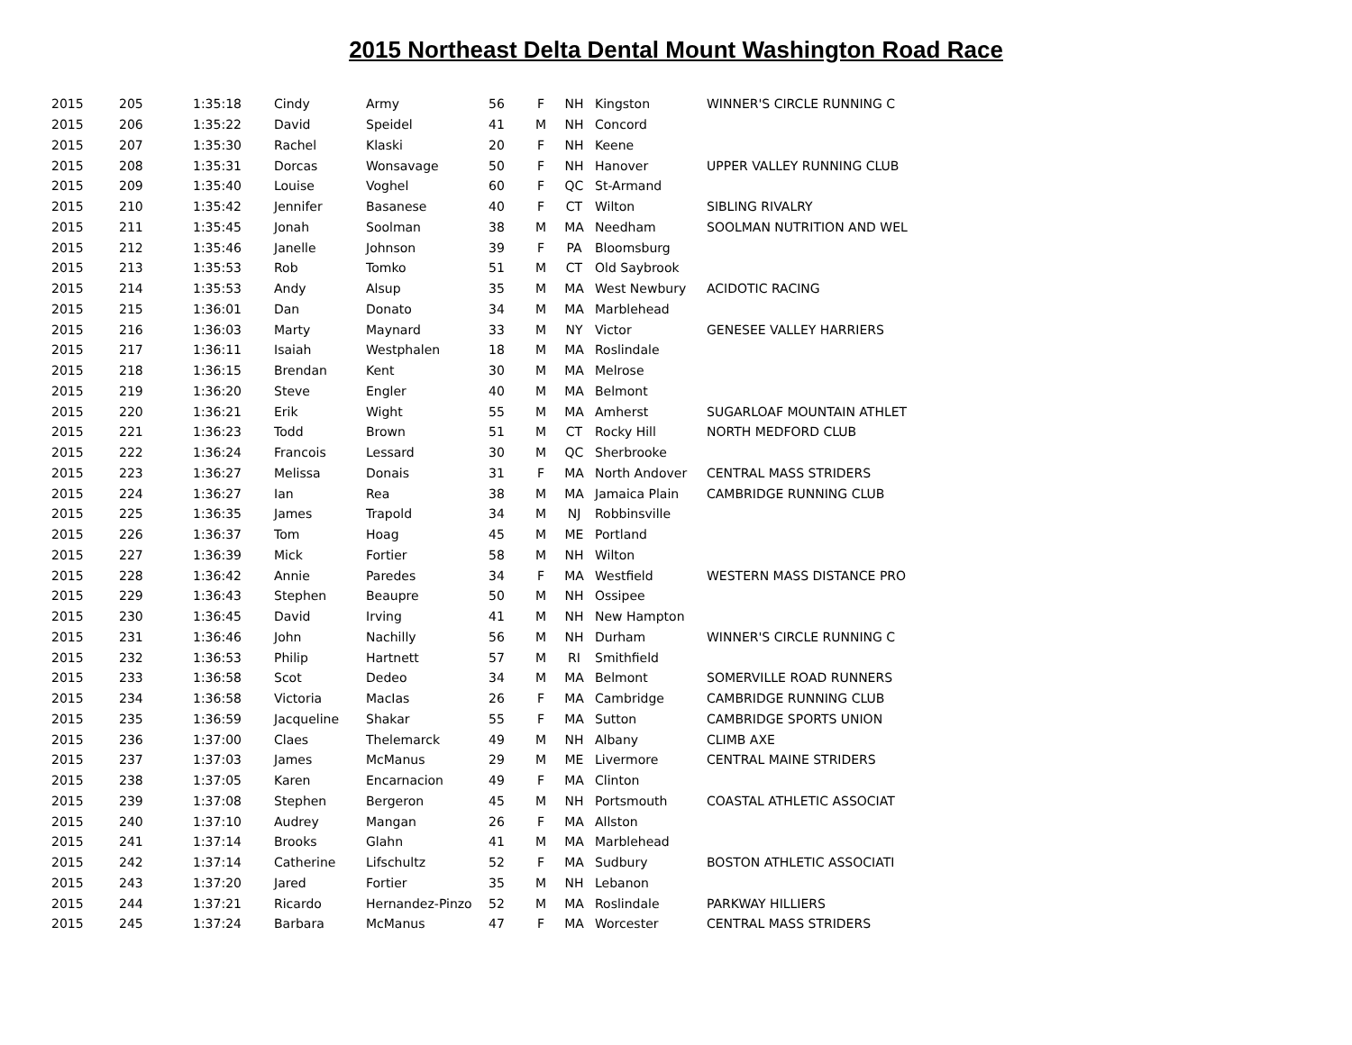2015 Northeast Delta Dental Mount Washington Road Race
| 2015 | 205 | 1:35:18 | Cindy | Army | 56 | F | NH | Kingston | WINNER'S CIRCLE RUNNING C |
| 2015 | 206 | 1:35:22 | David | Speidel | 41 | M | NH | Concord | |
| 2015 | 207 | 1:35:30 | Rachel | Klaski | 20 | F | NH | Keene | |
| 2015 | 208 | 1:35:31 | Dorcas | Wonsavage | 50 | F | NH | Hanover | UPPER VALLEY RUNNING CLUB |
| 2015 | 209 | 1:35:40 | Louise | Voghel | 60 | F | QC | St-Armand | |
| 2015 | 210 | 1:35:42 | Jennifer | Basanese | 40 | F | CT | Wilton | SIBLING RIVALRY |
| 2015 | 211 | 1:35:45 | Jonah | Soolman | 38 | M | MA | Needham | SOOLMAN NUTRITION AND WEL |
| 2015 | 212 | 1:35:46 | Janelle | Johnson | 39 | F | PA | Bloomsburg | |
| 2015 | 213 | 1:35:53 | Rob | Tomko | 51 | M | CT | Old Saybrook | |
| 2015 | 214 | 1:35:53 | Andy | Alsup | 35 | M | MA | West Newbury | ACIDOTIC RACING |
| 2015 | 215 | 1:36:01 | Dan | Donato | 34 | M | MA | Marblehead | |
| 2015 | 216 | 1:36:03 | Marty | Maynard | 33 | M | NY | Victor | GENESEE VALLEY HARRIERS |
| 2015 | 217 | 1:36:11 | Isaiah | Westphalen | 18 | M | MA | Roslindale | |
| 2015 | 218 | 1:36:15 | Brendan | Kent | 30 | M | MA | Melrose | |
| 2015 | 219 | 1:36:20 | Steve | Engler | 40 | M | MA | Belmont | |
| 2015 | 220 | 1:36:21 | Erik | Wight | 55 | M | MA | Amherst | SUGARLOAF MOUNTAIN ATHLET |
| 2015 | 221 | 1:36:23 | Todd | Brown | 51 | M | CT | Rocky Hill | NORTH MEDFORD CLUB |
| 2015 | 222 | 1:36:24 | Francois | Lessard | 30 | M | QC | Sherbrooke | |
| 2015 | 223 | 1:36:27 | Melissa | Donais | 31 | F | MA | North Andover | CENTRAL MASS STRIDERS |
| 2015 | 224 | 1:36:27 | Ian | Rea | 38 | M | MA | Jamaica Plain | CAMBRIDGE RUNNING CLUB |
| 2015 | 225 | 1:36:35 | James | Trapold | 34 | M | NJ | Robbinsville | |
| 2015 | 226 | 1:36:37 | Tom | Hoag | 45 | M | ME | Portland | |
| 2015 | 227 | 1:36:39 | Mick | Fortier | 58 | M | NH | Wilton | |
| 2015 | 228 | 1:36:42 | Annie | Paredes | 34 | F | MA | Westfield | WESTERN MASS DISTANCE PRO |
| 2015 | 229 | 1:36:43 | Stephen | Beaupre | 50 | M | NH | Ossipee | |
| 2015 | 230 | 1:36:45 | David | Irving | 41 | M | NH | New Hampton | |
| 2015 | 231 | 1:36:46 | John | Nachilly | 56 | M | NH | Durham | WINNER'S CIRCLE RUNNING C |
| 2015 | 232 | 1:36:53 | Philip | Hartnett | 57 | M | RI | Smithfield | |
| 2015 | 233 | 1:36:58 | Scot | Dedeo | 34 | M | MA | Belmont | SOMERVILLE ROAD RUNNERS |
| 2015 | 234 | 1:36:58 | Victoria | MacIas | 26 | F | MA | Cambridge | CAMBRIDGE RUNNING CLUB |
| 2015 | 235 | 1:36:59 | Jacqueline | Shakar | 55 | F | MA | Sutton | CAMBRIDGE SPORTS UNION |
| 2015 | 236 | 1:37:00 | Claes | Thelemarck | 49 | M | NH | Albany | CLIMB AXE |
| 2015 | 237 | 1:37:03 | James | McManus | 29 | M | ME | Livermore | CENTRAL MAINE STRIDERS |
| 2015 | 238 | 1:37:05 | Karen | Encarnacion | 49 | F | MA | Clinton | |
| 2015 | 239 | 1:37:08 | Stephen | Bergeron | 45 | M | NH | Portsmouth | COASTAL ATHLETIC ASSOCIAT |
| 2015 | 240 | 1:37:10 | Audrey | Mangan | 26 | F | MA | Allston | |
| 2015 | 241 | 1:37:14 | Brooks | Glahn | 41 | M | MA | Marblehead | |
| 2015 | 242 | 1:37:14 | Catherine | Lifschultz | 52 | F | MA | Sudbury | BOSTON ATHLETIC ASSOCIATI |
| 2015 | 243 | 1:37:20 | Jared | Fortier | 35 | M | NH | Lebanon | |
| 2015 | 244 | 1:37:21 | Ricardo | Hernandez-Pinzo | 52 | M | MA | Roslindale | PARKWAY HILLIERS |
| 2015 | 245 | 1:37:24 | Barbara | McManus | 47 | F | MA | Worcester | CENTRAL MASS STRIDERS |